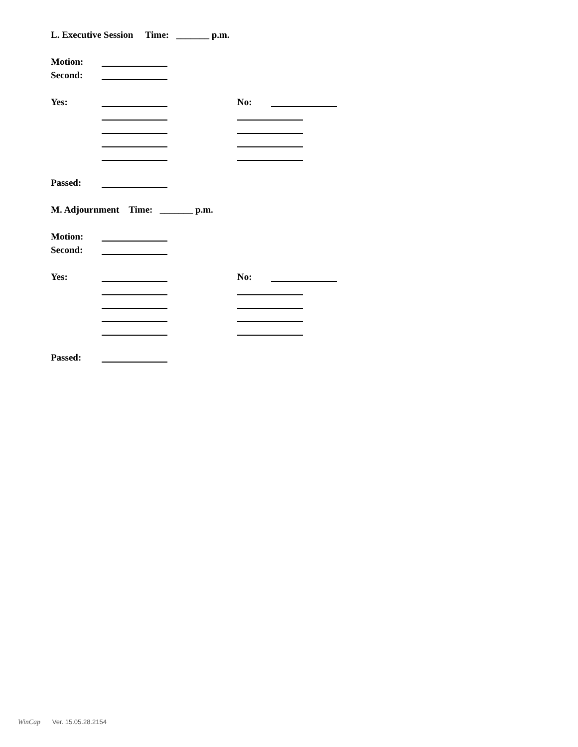L. Executive Session Time: _______ p.m.
Motion:
Second:
Yes: No:
Passed:
M. Adjournment Time: _______ p.m.
Motion:
Second:
Yes: No:
Passed:
WinCap Ver. 15.05.28.2154